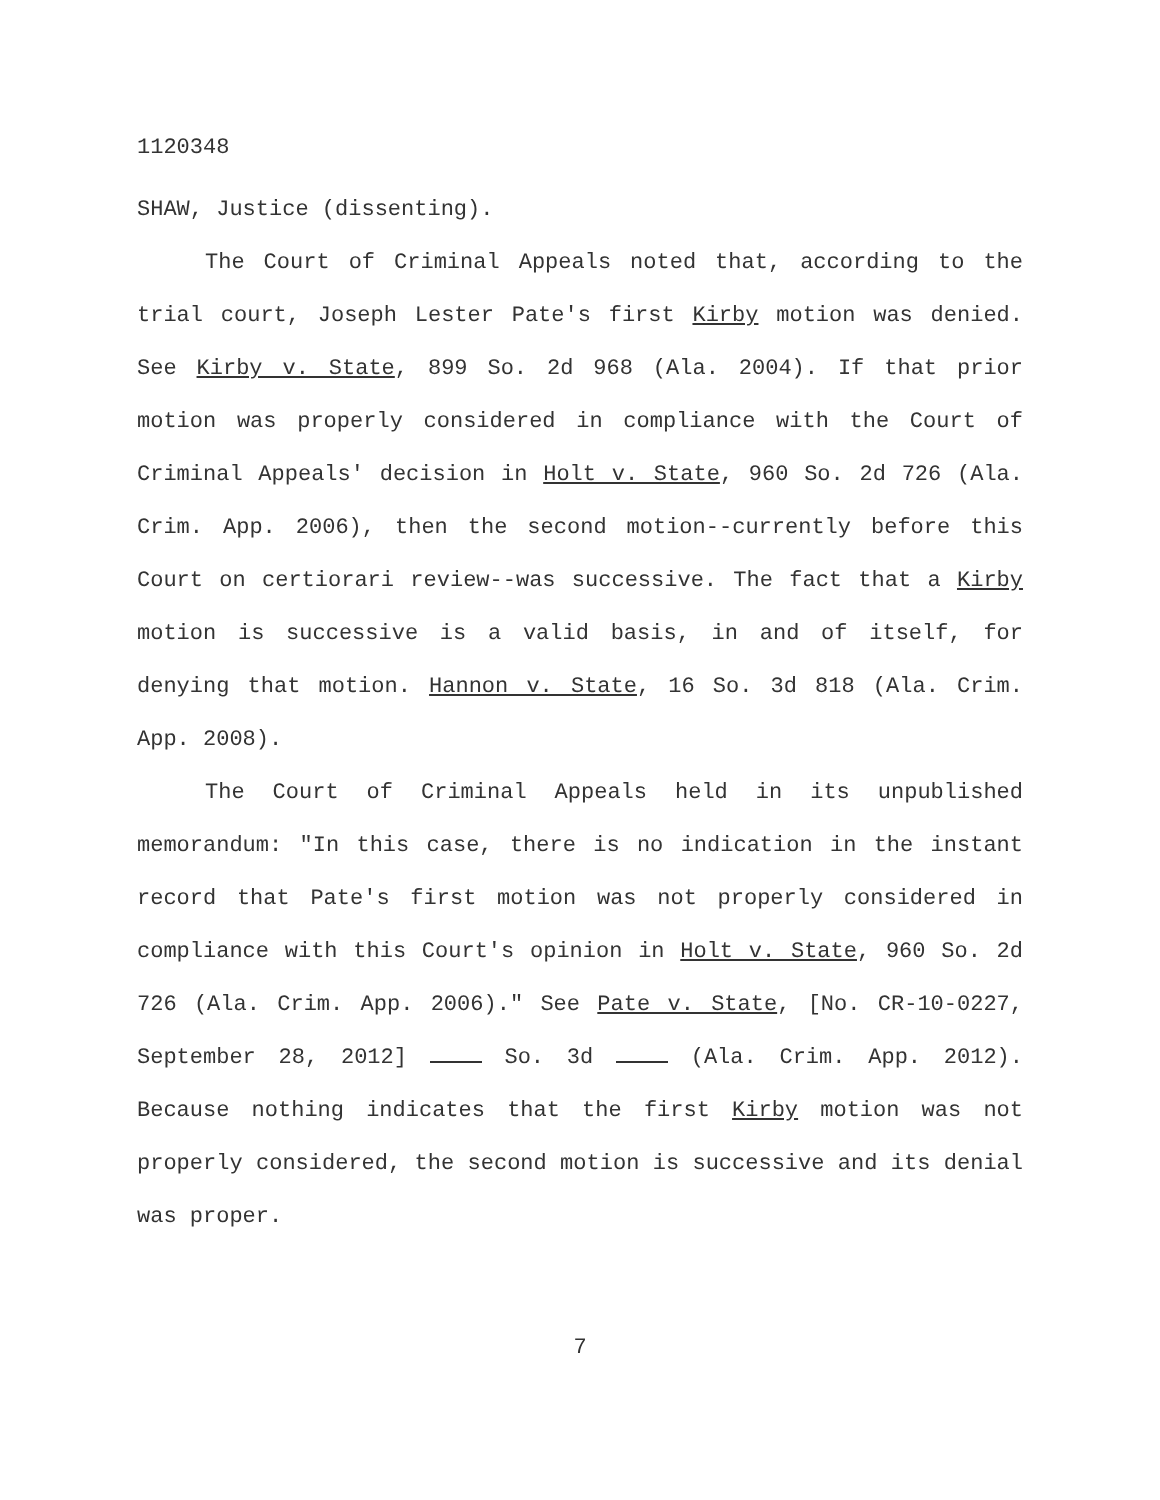1120348
SHAW, Justice (dissenting).
The Court of Criminal Appeals noted that, according to the trial court, Joseph Lester Pate's first Kirby motion was denied. See Kirby v. State, 899 So. 2d 968 (Ala. 2004). If that prior motion was properly considered in compliance with the Court of Criminal Appeals' decision in Holt v. State, 960 So. 2d 726 (Ala. Crim. App. 2006), then the second motion--currently before this Court on certiorari review--was successive. The fact that a Kirby motion is successive is a valid basis, in and of itself, for denying that motion. Hannon v. State, 16 So. 3d 818 (Ala. Crim. App. 2008).
The Court of Criminal Appeals held in its unpublished memorandum: "In this case, there is no indication in the instant record that Pate's first motion was not properly considered in compliance with this Court's opinion in Holt v. State, 960 So. 2d 726 (Ala. Crim. App. 2006)." See Pate v. State, [No. CR-10-0227, September 28, 2012] So. 3d (Ala. Crim. App. 2012). Because nothing indicates that the first Kirby motion was not properly considered, the second motion is successive and its denial was proper.
7